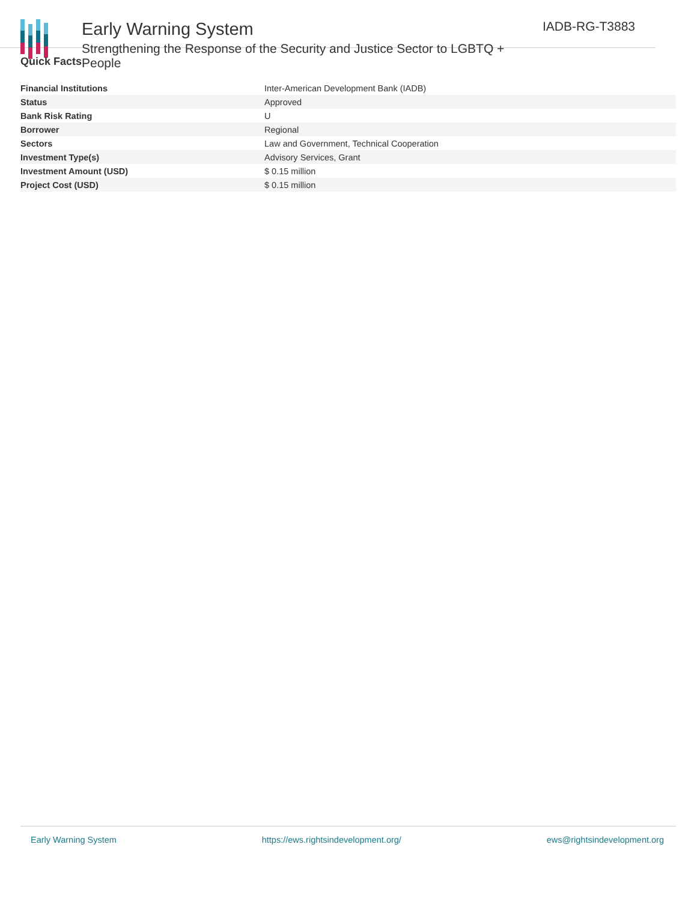Early Warning System
Strengthening the Response of the Security and Justice Sector to LGBTQ + People
IADB-RG-T3883
Quick Facts
| Financial Institutions | Inter-American Development Bank (IADB) |
| Status | Approved |
| Bank Risk Rating | U |
| Borrower | Regional |
| Sectors | Law and Government, Technical Cooperation |
| Investment Type(s) | Advisory Services, Grant |
| Investment Amount (USD) | $ 0.15 million |
| Project Cost (USD) | $ 0.15 million |
Early Warning System https://ews.rightsindevelopment.org/ ews@rightsindevelopment.org